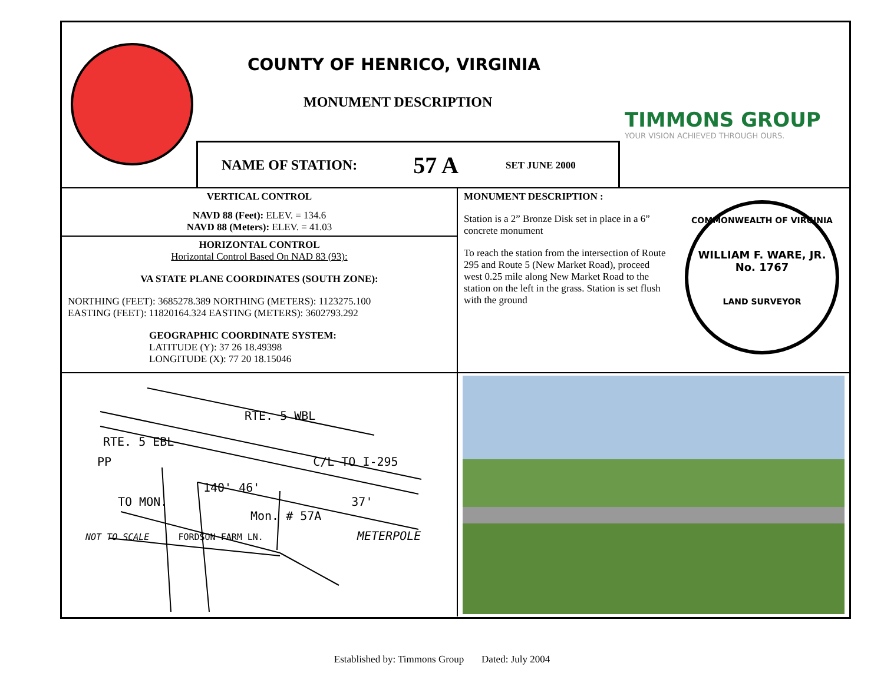COUNTY OF HENRICO, VIRGINIA
MONUMENT DESCRIPTION
TIMMONS GROUP
YOUR VISION ACHIEVED THROUGH OURS.
NAME OF STATION: 57 A SET JUNE 2000
VERTICAL CONTROL
NAVD 88 (Feet): ELEV. = 134.6
NAVD 88 (Meters): ELEV. = 41.03
HORIZONTAL CONTROL
Horizontal Control Based On NAD 83 (93):
VA STATE PLANE COORDINATES (SOUTH ZONE):
NORTHING (FEET): 3685278.389 NORTHING (METERS): 1123275.100
EASTING (FEET): 11820164.324 EASTING (METERS): 3602793.292
GEOGRAPHIC COORDINATE SYSTEM:
LATITUDE (Y): 37 26 18.49398
LONGITUDE (X): 77 20 18.15046
MONUMENT DESCRIPTION :
Station is a 2” Bronze Disk set in place in a 6” concrete monument
To reach the station from the intersection of Route 295 and Route 5 (New Market Road), proceed west 0.25 mile along New Market Road to the station on the left in the grass. Station is set flush with the ground
COMMONWEALTH OF VIRGINIA
WILLIAM F. WARE, JR.
No. 1767
LAND SURVEYOR
RTE. 5 WBL
RTE. 5 EBL
PP C/L TO I-295
140' 46'
TO MON. 37'
Mon. # 57A
NOT TO SCALE FORDSON FARM LN. METERPOLE
Established by: Timmons Group Dated: July 2004